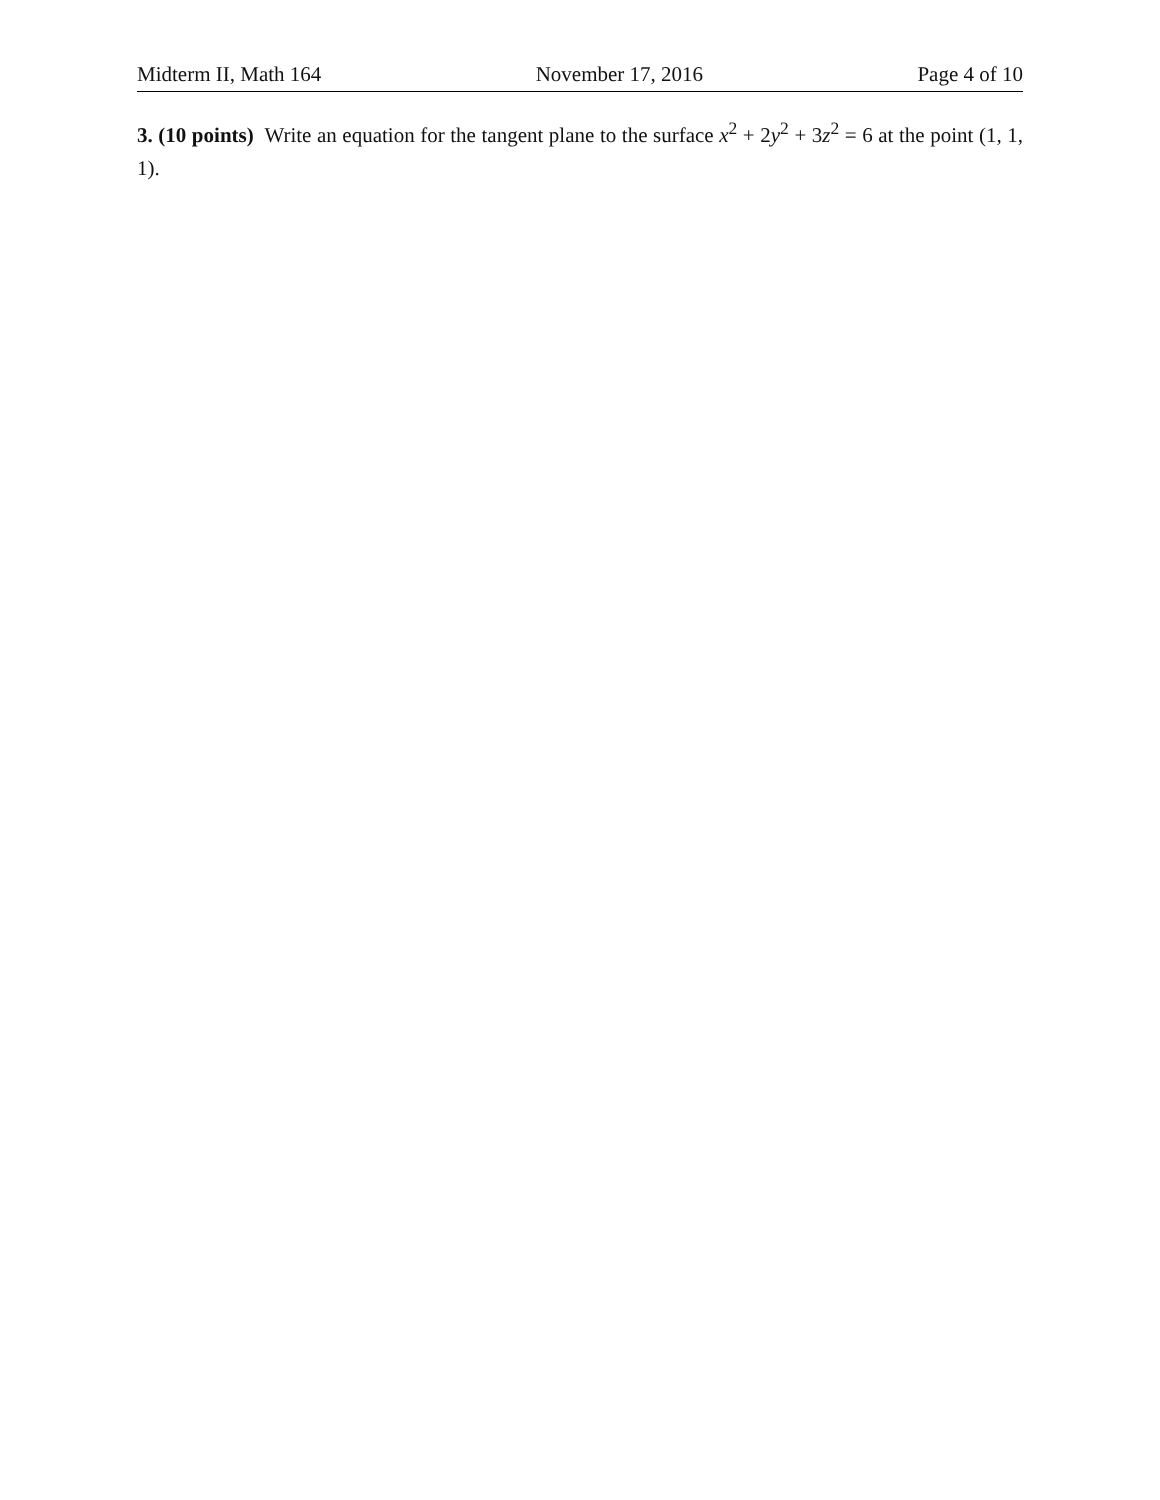Midterm II, Math 164 November 17, 2016 Page 4 of 10
3. (10 points) Write an equation for the tangent plane to the surface x<sup>2</sup> + 2y<sup>2</sup> + 3z<sup>2</sup> = 6 at the point (1, 1, 1).